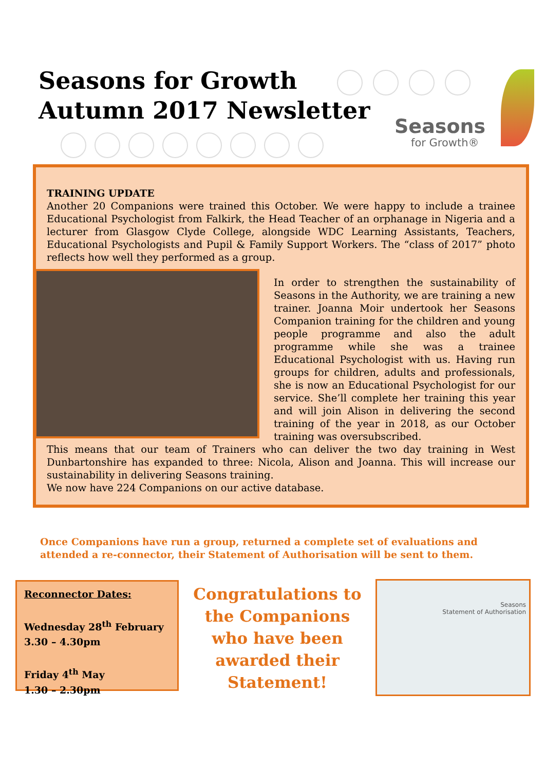Seasons for Growth
Autumn 2017 Newsletter
Seasons
for Growth®
TRAINING UPDATE
Another 20 Companions were trained this October. We were happy to include a trainee Educational Psychologist from Falkirk, the Head Teacher of an orphanage in Nigeria and a lecturer from Glasgow Clyde College, alongside WDC Learning Assistants, Teachers, Educational Psychologists and Pupil & Family Support Workers. The “class of 2017” photo reflects how well they performed as a group.
In order to strengthen the sustainability of Seasons in the Authority, we are training a new trainer. Joanna Moir undertook her Seasons Companion training for the children and young people programme and also the adult programme while she was a trainee Educational Psychologist with us. Having run groups for children, adults and professionals, she is now an Educational Psychologist for our service. She’ll complete her training this year and will join Alison in delivering the second training of the year in 2018, as our October training was oversubscribed.
This means that our team of Trainers who can deliver the two day training in West Dunbartonshire has expanded to three: Nicola, Alison and Joanna. This will increase our sustainability in delivering Seasons training.
We now have 224 Companions on our active database.
Once Companions have run a group, returned a complete set of evaluations and attended a re-connector, their Statement of Authorisation will be sent to them.
Reconnector Dates:
Wednesday 28<sup>th</sup> February
3.30 – 4.30pm
Friday 4<sup>th</sup> May
1.30 – 2.30pm
Congratulations to the Companions who have been awarded their Statement!
Seasons
Statement of Authorisation